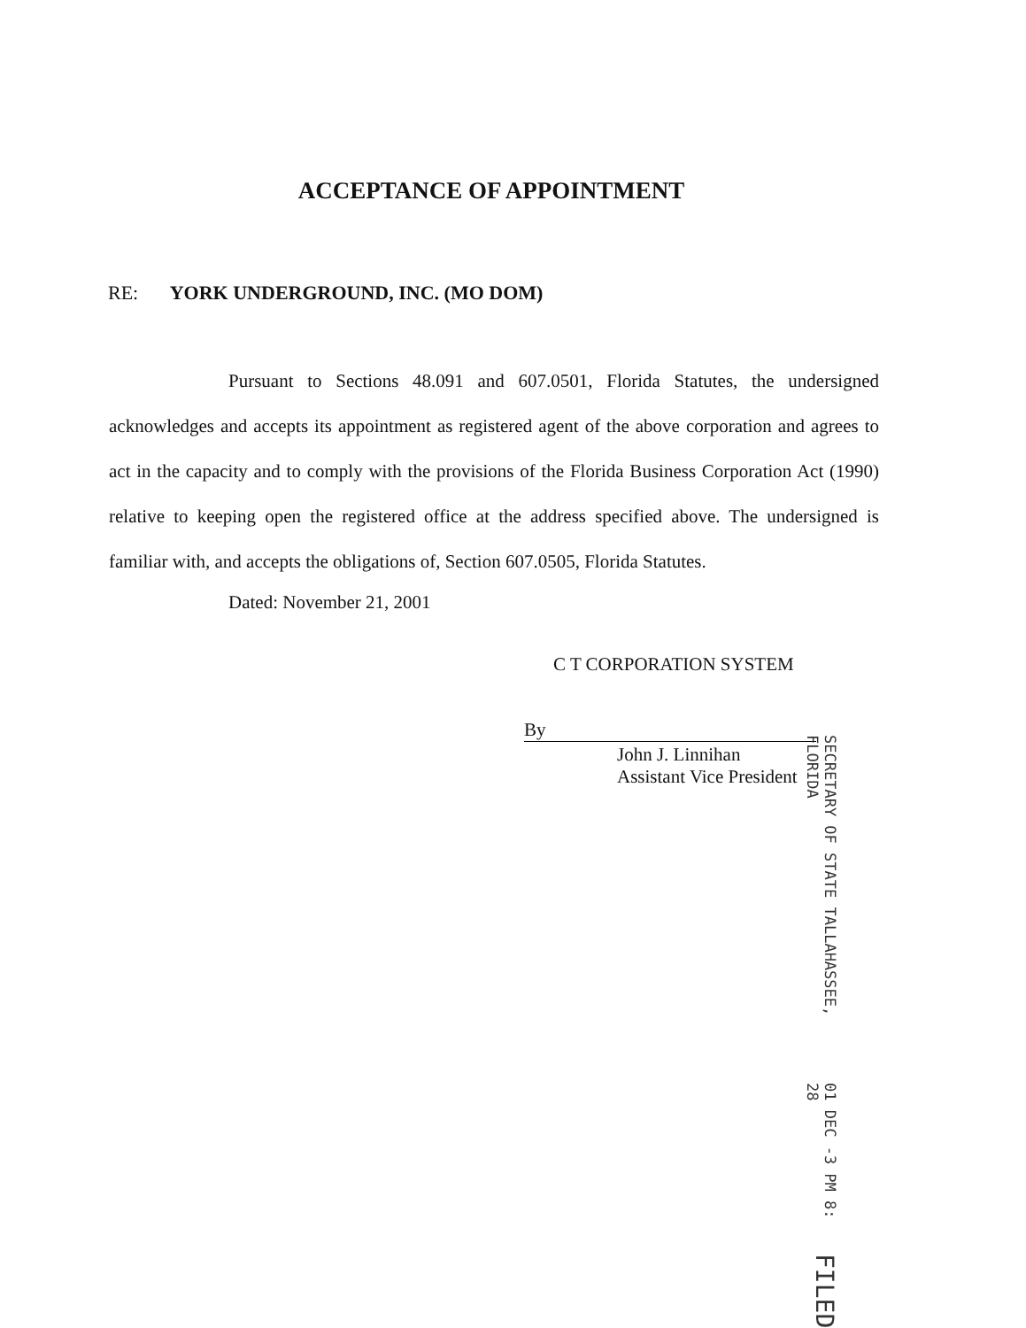ACCEPTANCE OF APPOINTMENT
RE: YORK UNDERGROUND, INC. (MO DOM)
Pursuant to Sections 48.091 and 607.0501, Florida Statutes, the undersigned acknowledges and accepts its appointment as registered agent of the above corporation and agrees to act in the capacity and to comply with the provisions of the Florida Business Corporation Act (1990) relative to keeping open the registered office at the address specified above. The undersigned is familiar with, and accepts the obligations of, Section 607.0505, Florida Statutes.
Dated: November 21, 2001
C T CORPORATION SYSTEM
By
John J. Linnihan
Assistant Vice President
SECRETARY OF STATE TALLAHASSEE, FLORIDA 01 DEC -3 PM 8: 28 FILED